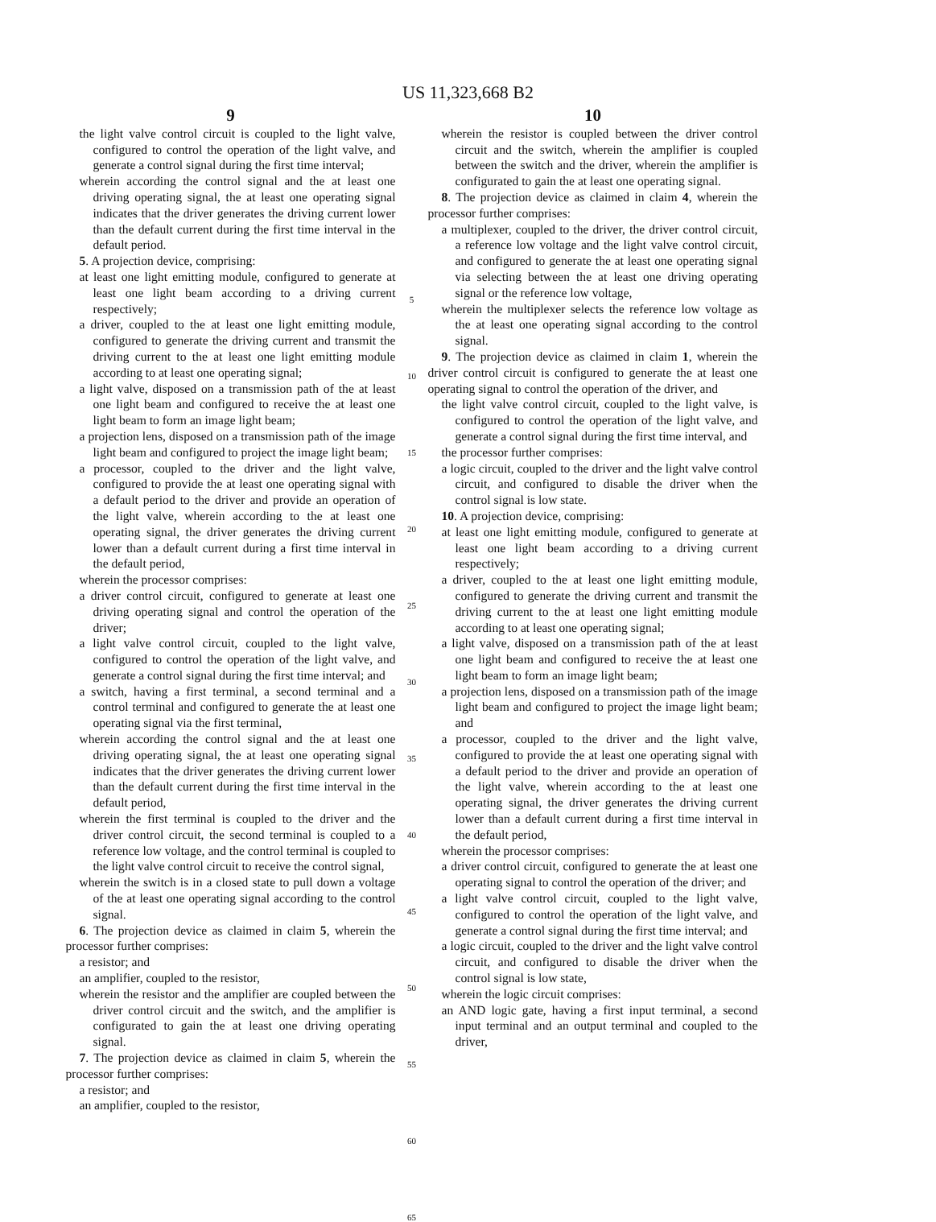US 11,323,668 B2
9
the light valve control circuit is coupled to the light valve, configured to control the operation of the light valve, and generate a control signal during the first time interval;
wherein according the control signal and the at least one driving operating signal, the at least one operating signal indicates that the driver generates the driving current lower than the default current during the first time interval in the default period.
5. A projection device, comprising:
at least one light emitting module, configured to generate at least one light beam according to a driving current respectively;
a driver, coupled to the at least one light emitting module, configured to generate the driving current and transmit the driving current to the at least one light emitting module according to at least one operating signal;
a light valve, disposed on a transmission path of the at least one light beam and configured to receive the at least one light beam to form an image light beam;
a projection lens, disposed on a transmission path of the image light beam and configured to project the image light beam;
a processor, coupled to the driver and the light valve, configured to provide the at least one operating signal with a default period to the driver and provide an operation of the light valve, wherein according to the at least one operating signal, the driver generates the driving current lower than a default current during a first time interval in the default period,
wherein the processor comprises:
a driver control circuit, configured to generate at least one driving operating signal and control the operation of the driver;
a light valve control circuit, coupled to the light valve, configured to control the operation of the light valve, and generate a control signal during the first time interval; and
a switch, having a first terminal, a second terminal and a control terminal and configured to generate the at least one operating signal via the first terminal,
wherein according the control signal and the at least one driving operating signal, the at least one operating signal indicates that the driver generates the driving current lower than the default current during the first time interval in the default period,
wherein the first terminal is coupled to the driver and the driver control circuit, the second terminal is coupled to a reference low voltage, and the control terminal is coupled to the light valve control circuit to receive the control signal,
wherein the switch is in a closed state to pull down a voltage of the at least one operating signal according to the control signal.
6. The projection device as claimed in claim 5, wherein the processor further comprises:
a resistor; and
an amplifier, coupled to the resistor,
wherein the resistor and the amplifier are coupled between the driver control circuit and the switch, and the amplifier is configurated to gain the at least one driving operating signal.
7. The projection device as claimed in claim 5, wherein the processor further comprises:
a resistor; and
an amplifier, coupled to the resistor,
5
10
15
20
25
30
35
40
45
50
55
60
65
10
wherein the resistor is coupled between the driver control circuit and the switch, wherein the amplifier is coupled between the switch and the driver, wherein the amplifier is configurated to gain the at least one operating signal.
8. The projection device as claimed in claim 4, wherein the processor further comprises:
a multiplexer, coupled to the driver, the driver control circuit, a reference low voltage and the light valve control circuit, and configured to generate the at least one operating signal via selecting between the at least one driving operating signal or the reference low voltage,
wherein the multiplexer selects the reference low voltage as the at least one operating signal according to the control signal.
9. The projection device as claimed in claim 1, wherein the driver control circuit is configured to generate the at least one operating signal to control the operation of the driver, and
the light valve control circuit, coupled to the light valve, is configured to control the operation of the light valve, and generate a control signal during the first time interval, and
the processor further comprises:
a logic circuit, coupled to the driver and the light valve control circuit, and configured to disable the driver when the control signal is low state.
10. A projection device, comprising:
at least one light emitting module, configured to generate at least one light beam according to a driving current respectively;
a driver, coupled to the at least one light emitting module, configured to generate the driving current and transmit the driving current to the at least one light emitting module according to at least one operating signal;
a light valve, disposed on a transmission path of the at least one light beam and configured to receive the at least one light beam to form an image light beam;
a projection lens, disposed on a transmission path of the image light beam and configured to project the image light beam; and
a processor, coupled to the driver and the light valve, configured to provide the at least one operating signal with a default period to the driver and provide an operation of the light valve, wherein according to the at least one operating signal, the driver generates the driving current lower than a default current during a first time interval in the default period,
wherein the processor comprises:
a driver control circuit, configured to generate the at least one operating signal to control the operation of the driver; and
a light valve control circuit, coupled to the light valve, configured to control the operation of the light valve, and generate a control signal during the first time interval; and
a logic circuit, coupled to the driver and the light valve control circuit, and configured to disable the driver when the control signal is low state,
wherein the logic circuit comprises:
an AND logic gate, having a first input terminal, a second input terminal and an output terminal and coupled to the driver,